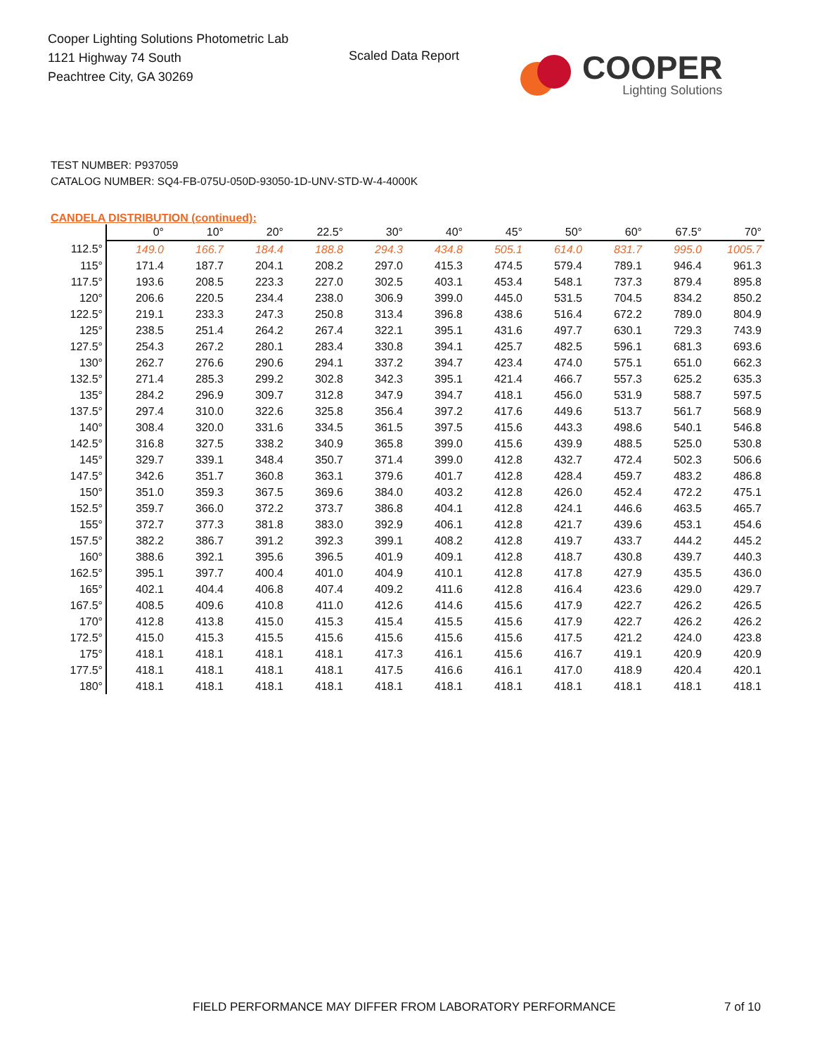Cooper Lighting Solutions Photometric Lab
1121 Highway 74 South
Peachtree City, GA 30269
Scaled Data Report
COOPER
Lighting Solutions
TEST NUMBER: P937059
CATALOG NUMBER: SQ4-FB-075U-050D-93050-1D-UNV-STD-W-4-4000K
CANDELA DISTRIBUTION (continued):
| | 0° | 10° | 20° | 22.5° | 30° | 40° | 45° | 50° | 60° | 67.5° | 70° |
| --- | --- | --- | --- | --- | --- | --- | --- | --- | --- | --- | --- |
| 112.5° | 149.0 | 166.7 | 184.4 | 188.8 | 294.3 | 434.8 | 505.1 | 614.0 | 831.7 | 995.0 | 1005.7 |
| 115° | 171.4 | 187.7 | 204.1 | 208.2 | 297.0 | 415.3 | 474.5 | 579.4 | 789.1 | 946.4 | 961.3 |
| 117.5° | 193.6 | 208.5 | 223.3 | 227.0 | 302.5 | 403.1 | 453.4 | 548.1 | 737.3 | 879.4 | 895.8 |
| 120° | 206.6 | 220.5 | 234.4 | 238.0 | 306.9 | 399.0 | 445.0 | 531.5 | 704.5 | 834.2 | 850.2 |
| 122.5° | 219.1 | 233.3 | 247.3 | 250.8 | 313.4 | 396.8 | 438.6 | 516.4 | 672.2 | 789.0 | 804.9 |
| 125° | 238.5 | 251.4 | 264.2 | 267.4 | 322.1 | 395.1 | 431.6 | 497.7 | 630.1 | 729.3 | 743.9 |
| 127.5° | 254.3 | 267.2 | 280.1 | 283.4 | 330.8 | 394.1 | 425.7 | 482.5 | 596.1 | 681.3 | 693.6 |
| 130° | 262.7 | 276.6 | 290.6 | 294.1 | 337.2 | 394.7 | 423.4 | 474.0 | 575.1 | 651.0 | 662.3 |
| 132.5° | 271.4 | 285.3 | 299.2 | 302.8 | 342.3 | 395.1 | 421.4 | 466.7 | 557.3 | 625.2 | 635.3 |
| 135° | 284.2 | 296.9 | 309.7 | 312.8 | 347.9 | 394.7 | 418.1 | 456.0 | 531.9 | 588.7 | 597.5 |
| 137.5° | 297.4 | 310.0 | 322.6 | 325.8 | 356.4 | 397.2 | 417.6 | 449.6 | 513.7 | 561.7 | 568.9 |
| 140° | 308.4 | 320.0 | 331.6 | 334.5 | 361.5 | 397.5 | 415.6 | 443.3 | 498.6 | 540.1 | 546.8 |
| 142.5° | 316.8 | 327.5 | 338.2 | 340.9 | 365.8 | 399.0 | 415.6 | 439.9 | 488.5 | 525.0 | 530.8 |
| 145° | 329.7 | 339.1 | 348.4 | 350.7 | 371.4 | 399.0 | 412.8 | 432.7 | 472.4 | 502.3 | 506.6 |
| 147.5° | 342.6 | 351.7 | 360.8 | 363.1 | 379.6 | 401.7 | 412.8 | 428.4 | 459.7 | 483.2 | 486.8 |
| 150° | 351.0 | 359.3 | 367.5 | 369.6 | 384.0 | 403.2 | 412.8 | 426.0 | 452.4 | 472.2 | 475.1 |
| 152.5° | 359.7 | 366.0 | 372.2 | 373.7 | 386.8 | 404.1 | 412.8 | 424.1 | 446.6 | 463.5 | 465.7 |
| 155° | 372.7 | 377.3 | 381.8 | 383.0 | 392.9 | 406.1 | 412.8 | 421.7 | 439.6 | 453.1 | 454.6 |
| 157.5° | 382.2 | 386.7 | 391.2 | 392.3 | 399.1 | 408.2 | 412.8 | 419.7 | 433.7 | 444.2 | 445.2 |
| 160° | 388.6 | 392.1 | 395.6 | 396.5 | 401.9 | 409.1 | 412.8 | 418.7 | 430.8 | 439.7 | 440.3 |
| 162.5° | 395.1 | 397.7 | 400.4 | 401.0 | 404.9 | 410.1 | 412.8 | 417.8 | 427.9 | 435.5 | 436.0 |
| 165° | 402.1 | 404.4 | 406.8 | 407.4 | 409.2 | 411.6 | 412.8 | 416.4 | 423.6 | 429.0 | 429.7 |
| 167.5° | 408.5 | 409.6 | 410.8 | 411.0 | 412.6 | 414.6 | 415.6 | 417.9 | 422.7 | 426.2 | 426.5 |
| 170° | 412.8 | 413.8 | 415.0 | 415.3 | 415.4 | 415.5 | 415.6 | 417.9 | 422.7 | 426.2 | 426.2 |
| 172.5° | 415.0 | 415.3 | 415.5 | 415.6 | 415.6 | 415.6 | 415.6 | 417.5 | 421.2 | 424.0 | 423.8 |
| 175° | 418.1 | 418.1 | 418.1 | 418.1 | 417.3 | 416.1 | 415.6 | 416.7 | 419.1 | 420.9 | 420.9 |
| 177.5° | 418.1 | 418.1 | 418.1 | 418.1 | 417.5 | 416.6 | 416.1 | 417.0 | 418.9 | 420.4 | 420.1 |
| 180° | 418.1 | 418.1 | 418.1 | 418.1 | 418.1 | 418.1 | 418.1 | 418.1 | 418.1 | 418.1 | 418.1 |
FIELD PERFORMANCE MAY DIFFER FROM LABORATORY PERFORMANCE
7 of 10